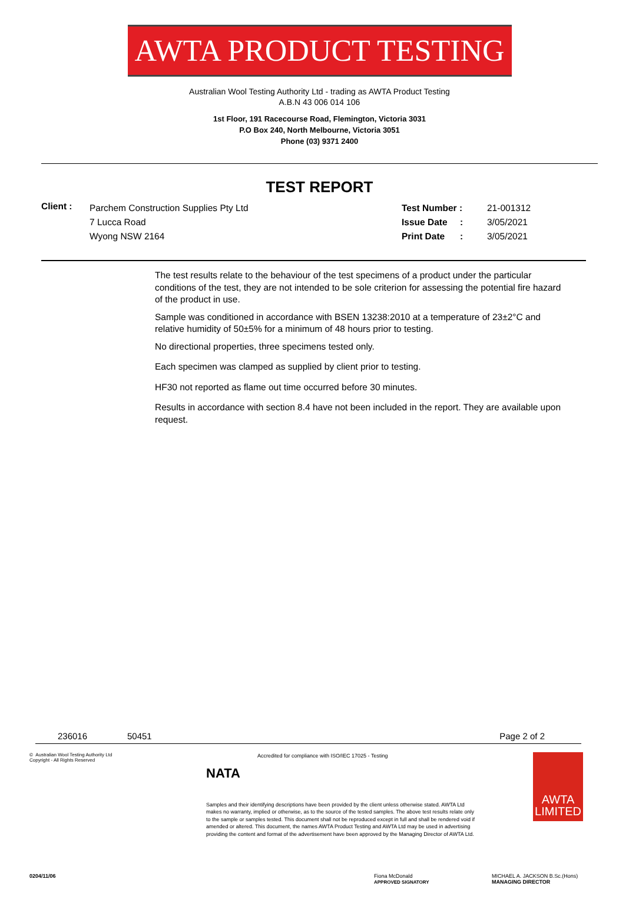AWTA PRODUCT TESTING
Australian Wool Testing Authority Ltd - trading as AWTA Product Testing
A.B.N 43 006 014 106
1st Floor, 191 Racecourse Road, Flemington, Victoria 3031
P.O Box 240, North Melbourne, Victoria 3051
Phone (03) 9371 2400
TEST REPORT
Client :
Parchem Construction Supplies Pty Ltd
7 Lucca Road
Wyong NSW 2164
Test Number :
Issue Date :
Print Date :
21-001312
3/05/2021
3/05/2021
The test results relate to the behaviour of the test specimens of a product under the particular conditions of the test, they are not intended to be sole criterion for assessing the potential fire hazard of the product in use.
Sample was conditioned in accordance with BSEN 13238:2010 at a temperature of 23±2°C and relative humidity of 50±5% for a minimum of 48 hours prior to testing.
No directional properties, three specimens tested only.
Each specimen was clamped as supplied by client prior to testing.
HF30 not reported as flame out time occurred before 30 minutes.
Results in accordance with section 8.4 have not been included in the report. They are available upon request.
236016 50451 Page 2 of 2
© Australian Wool Testing Authority Ltd
Copyright - All Rights Reserved
NATA
Accredited for compliance with ISO/IEC 17025 - Testing
Samples and their identifying descriptions have been provided by the client unless otherwise stated. AWTA Ltd makes no warranty, implied or otherwise, as to the source of the tested samples. The above test results relate only to the sample or samples tested. This document shall not be reproduced except in full and shall be rendered void if amended or altered. This document, the names AWTA Product Testing and AWTA Ltd may be used in advertising providing the content and format of the advertisement have been approved by the Managing Director of AWTA Ltd.
AWTA LIMITED
0204/11/06 Fiona McDonald
APPROVED SIGNATORY MICHAEL A. JACKSON B.Sc.(Hons)
MANAGING DIRECTOR